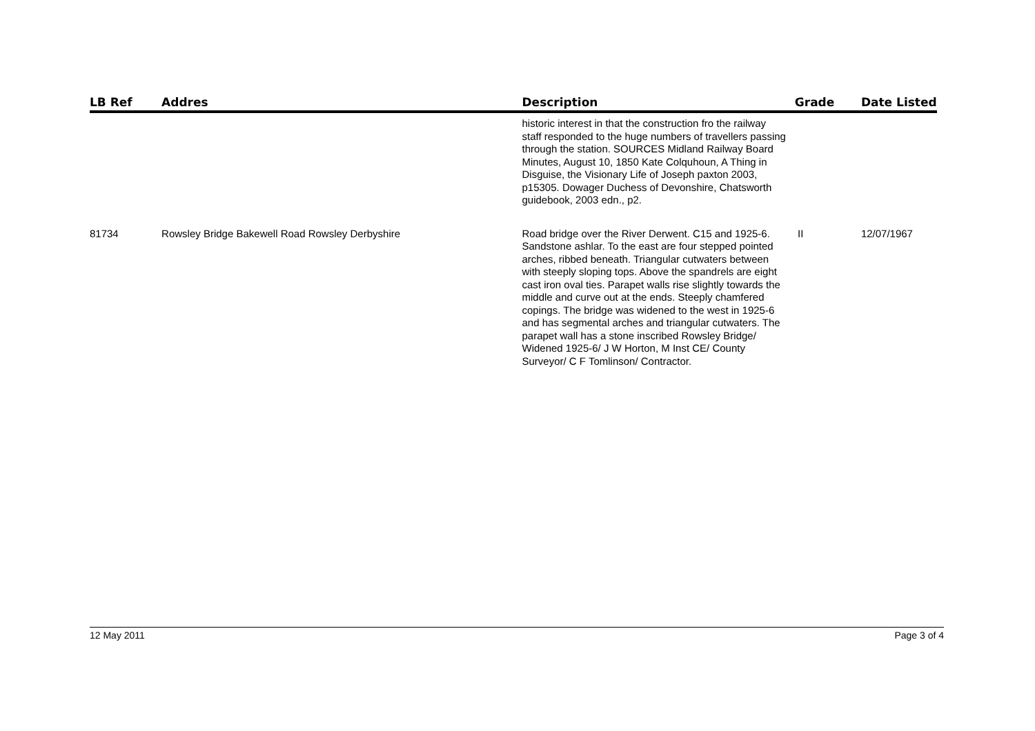| LB Ref | Addres | Description | Grade | Date Listed |
| --- | --- | --- | --- | --- |
| | | historic interest in that the construction fro the railway staff responded to the huge numbers of travellers passing through the station. SOURCES Midland Railway Board Minutes, August 10, 1850 Kate Colquhoun, A Thing in Disguise, the Visionary Life of Joseph paxton 2003, p15305. Dowager Duchess of Devonshire, Chatsworth guidebook, 2003 edn., p2. | | |
| 81734 | Rowsley Bridge Bakewell Road Rowsley Derbyshire | Road bridge over the River Derwent. C15 and 1925-6. Sandstone ashlar. To the east are four stepped pointed arches, ribbed beneath. Triangular cutwaters between with steeply sloping tops. Above the spandrels are eight cast iron oval ties. Parapet walls rise slightly towards the middle and curve out at the ends. Steeply chamfered copings. The bridge was widened to the west in 1925-6 and has segmental arches and triangular cutwaters. The parapet wall has a stone inscribed Rowsley Bridge/ Widened 1925-6/ J W Horton, M Inst CE/ County Surveyor/ C F Tomlinson/ Contractor. | II | 12/07/1967 |
12 May 2011 Page 3 of 4